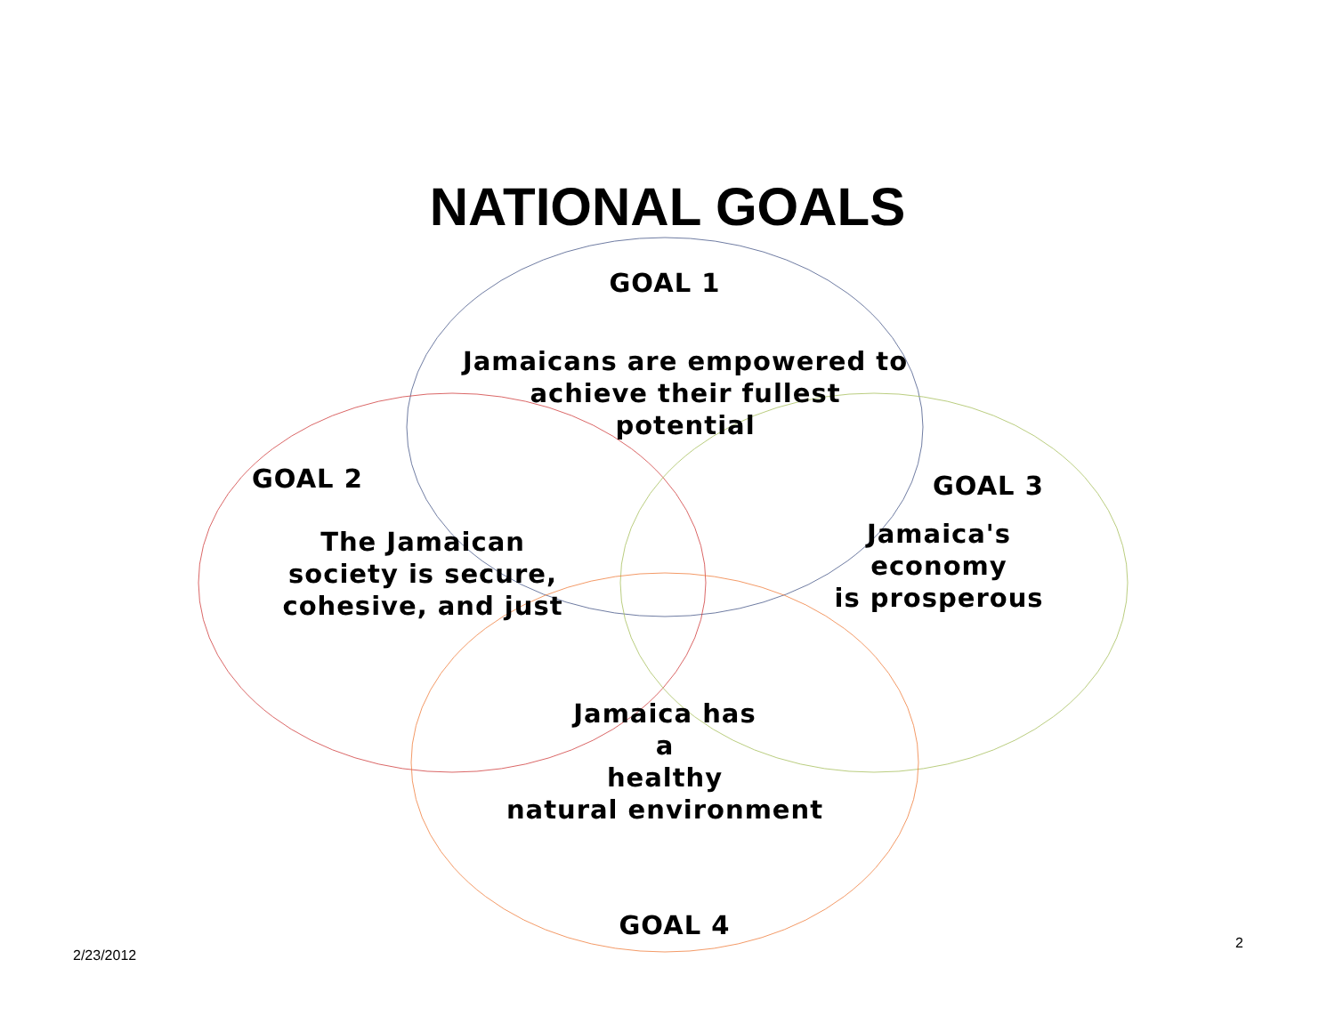NATIONAL GOALS
GOAL 1
Jamaicans are empowered to
achieve their fullest
potential
GOAL 2
The Jamaican
society is secure,
cohesive, and just
GOAL 3
Jamaica's
economy
is prosperous
Jamaica has
a
healthy
natural environment
GOAL 4
2/23/2012
2